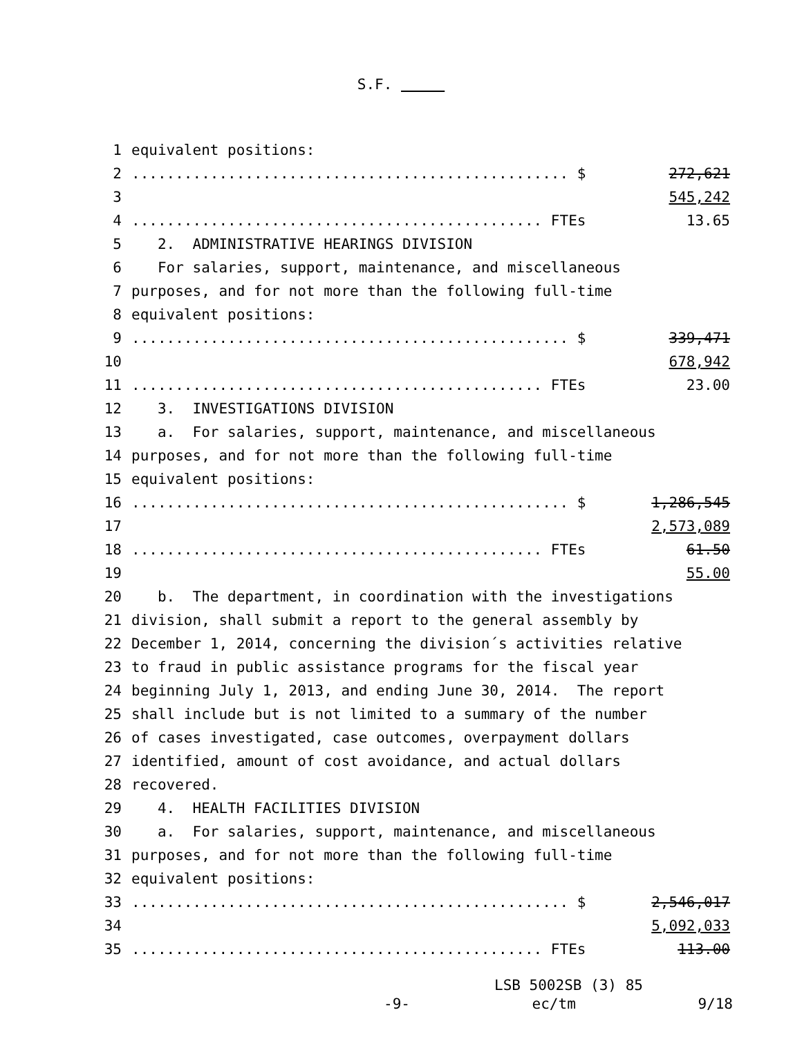S.F.
1 equivalent positions:
2.................................................. $ 272,621
3 545,242
4............................................... FTEs 13.65
5 2. ADMINISTRATIVE HEARINGS DIVISION
6 For salaries, support, maintenance, and miscellaneous
7 purposes, and for not more than the following full-time
8 equivalent positions:
9.................................................. $ 339,471
10 678,942
11............................................... FTEs 23.00
12 3. INVESTIGATIONS DIVISION
13 a. For salaries, support, maintenance, and miscellaneous
14 purposes, and for not more than the following full-time
15 equivalent positions:
16.................................................. $ 1,286,545
17 2,573,089
18............................................... FTEs 61.50
19 55.00
20 b. The department, in coordination with the investigations
21 division, shall submit a report to the general assembly by
22 December 1, 2014, concerning the division´s activities relative
23 to fraud in public assistance programs for the fiscal year
24 beginning July 1, 2013, and ending June 30, 2014. The report
25 shall include but is not limited to a summary of the number
26 of cases investigated, case outcomes, overpayment dollars
27 identified, amount of cost avoidance, and actual dollars
28 recovered.
29 4. HEALTH FACILITIES DIVISION
30 a. For salaries, support, maintenance, and miscellaneous
31 purposes, and for not more than the following full-time
32 equivalent positions:
33.................................................. $ 2,546,017
34 5,092,033
35............................................... FTEs 113.00
LSB 5002SB (3) 85
-9- ec/tm 9/18